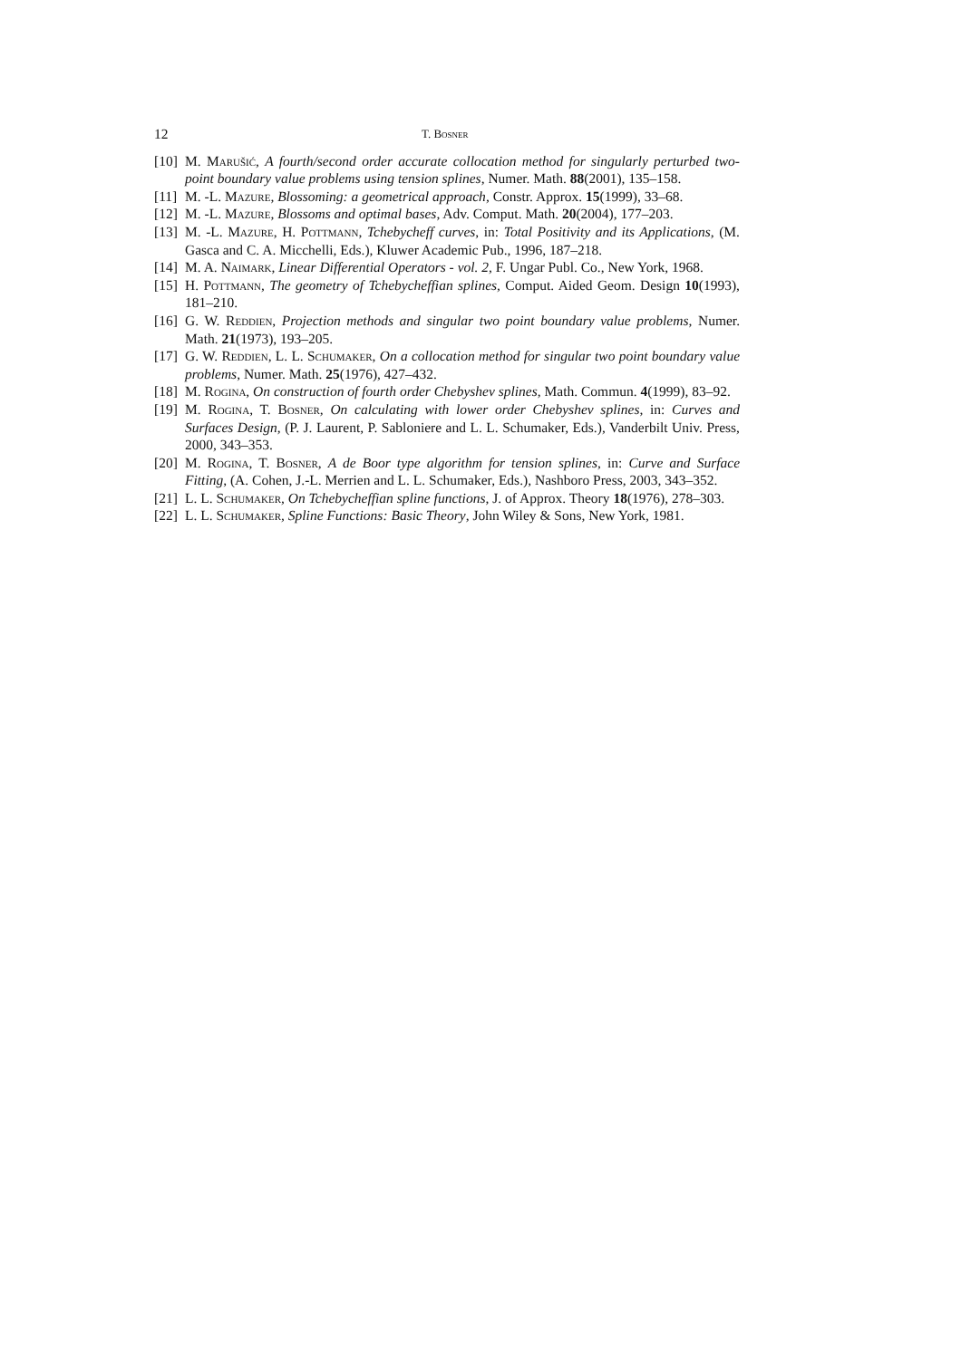12 T. Bosner
[10] M. Marušić, A fourth/second order accurate collocation method for singularly perturbed two-point boundary value problems using tension splines, Numer. Math. 88(2001), 135–158.
[11] M. -L. Mazure, Blossoming: a geometrical approach, Constr. Approx. 15(1999), 33–68.
[12] M. -L. Mazure, Blossoms and optimal bases, Adv. Comput. Math. 20(2004), 177–203.
[13] M. -L. Mazure, H. Pottmann, Tchebycheff curves, in: Total Positivity and its Applications, (M. Gasca and C. A. Micchelli, Eds.), Kluwer Academic Pub., 1996, 187–218.
[14] M. A. Naimark, Linear Differential Operators - vol. 2, F. Ungar Publ. Co., New York, 1968.
[15] H. Pottmann, The geometry of Tchebycheffian splines, Comput. Aided Geom. Design 10(1993), 181–210.
[16] G. W. Reddien, Projection methods and singular two point boundary value problems, Numer. Math. 21(1973), 193–205.
[17] G. W. Reddien, L. L. Schumaker, On a collocation method for singular two point boundary value problems, Numer. Math. 25(1976), 427–432.
[18] M. Rogina, On construction of fourth order Chebyshev splines, Math. Commun. 4(1999), 83–92.
[19] M. Rogina, T. Bosner, On calculating with lower order Chebyshev splines, in: Curves and Surfaces Design, (P. J. Laurent, P. Sabloniere and L. L. Schumaker, Eds.), Vanderbilt Univ. Press, 2000, 343–353.
[20] M. Rogina, T. Bosner, A de Boor type algorithm for tension splines, in: Curve and Surface Fitting, (A. Cohen, J.-L. Merrien and L. L. Schumaker, Eds.), Nashboro Press, 2003, 343–352.
[21] L. L. Schumaker, On Tchebycheffian spline functions, J. of Approx. Theory 18(1976), 278–303.
[22] L. L. Schumaker, Spline Functions: Basic Theory, John Wiley & Sons, New York, 1981.